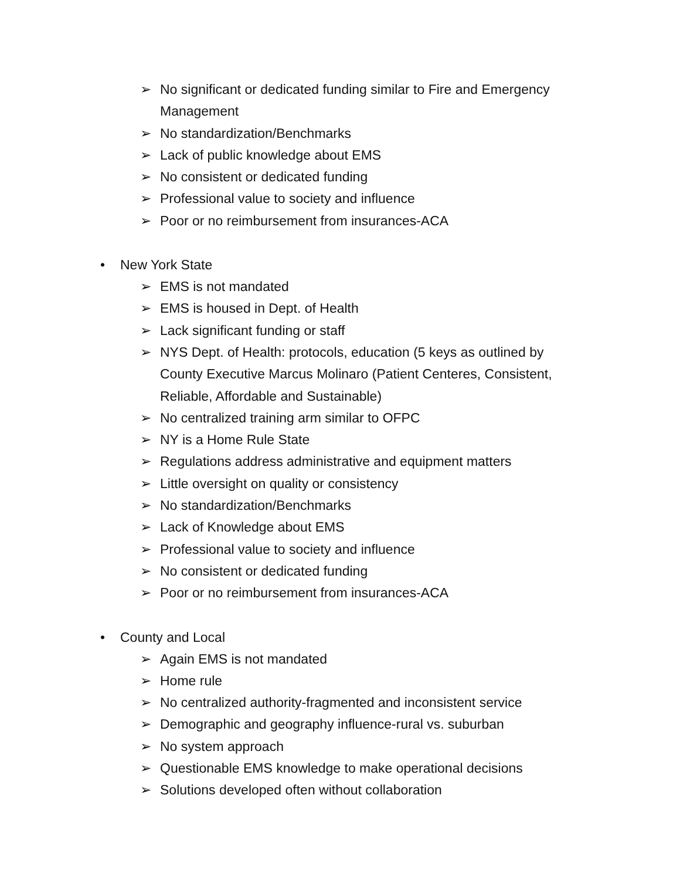➢ No significant or dedicated funding similar to Fire and Emergency Management
➢ No standardization/Benchmarks
➢ Lack of public knowledge about EMS
➢ No consistent or dedicated funding
➢ Professional value to society and influence
➢ Poor or no reimbursement from insurances-ACA
• New York State
➢ EMS is not mandated
➢ EMS is housed in Dept. of Health
➢ Lack significant funding or staff
➢ NYS Dept. of Health: protocols, education (5 keys as outlined by County Executive Marcus Molinaro (Patient Centeres, Consistent, Reliable, Affordable and Sustainable)
➢ No centralized training arm similar to OFPC
➢ NY is a Home Rule State
➢ Regulations address administrative and equipment matters
➢ Little oversight on quality or consistency
➢ No standardization/Benchmarks
➢ Lack of Knowledge about EMS
➢ Professional value to society and influence
➢ No consistent or dedicated funding
➢ Poor or no reimbursement from insurances-ACA
• County and Local
➢ Again EMS is not mandated
➢ Home rule
➢ No centralized authority-fragmented and inconsistent service
➢ Demographic and geography influence-rural vs. suburban
➢ No system approach
➢ Questionable EMS knowledge to make operational decisions
➢ Solutions developed often without collaboration